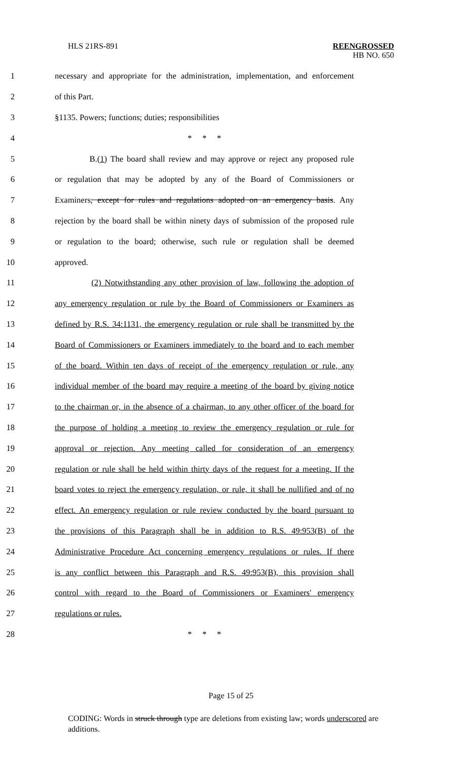HLS 21RS-891 REENGROSSED
HB NO. 650
1 necessary and appropriate for the administration, implementation, and enforcement
2 of this Part.
3 §1135. Powers; functions; duties; responsibilities
4 * * *
5 B.(1) The board shall review and may approve or reject any proposed rule
6 or regulation that may be adopted by any of the Board of Commissioners or
7 Examiners, except for rules and regulations adopted on an emergency basis. Any
8 rejection by the board shall be within ninety days of submission of the proposed rule
9 or regulation to the board; otherwise, such rule or regulation shall be deemed
10 approved.
11 (2) Notwithstanding any other provision of law, following the adoption of
12 any emergency regulation or rule by the Board of Commissioners or Examiners as
13 defined by R.S. 34:1131, the emergency regulation or rule shall be transmitted by the
14 Board of Commissioners or Examiners immediately to the board and to each member
15 of the board. Within ten days of receipt of the emergency regulation or rule, any
16 individual member of the board may require a meeting of the board by giving notice
17 to the chairman or, in the absence of a chairman, to any other officer of the board for
18 the purpose of holding a meeting to review the emergency regulation or rule for
19 approval or rejection. Any meeting called for consideration of an emergency
20 regulation or rule shall be held within thirty days of the request for a meeting. If the
21 board votes to reject the emergency regulation, or rule, it shall be nullified and of no
22 effect. An emergency regulation or rule review conducted by the board pursuant to
23 the provisions of this Paragraph shall be in addition to R.S. 49:953(B) of the
24 Administrative Procedure Act concerning emergency regulations or rules. If there
25 is any conflict between this Paragraph and R.S. 49:953(B), this provision shall
26 control with regard to the Board of Commissioners or Examiners' emergency
27 regulations or rules.
28 * * *
Page 15 of 25
CODING: Words in struck through type are deletions from existing law; words underscored are additions.